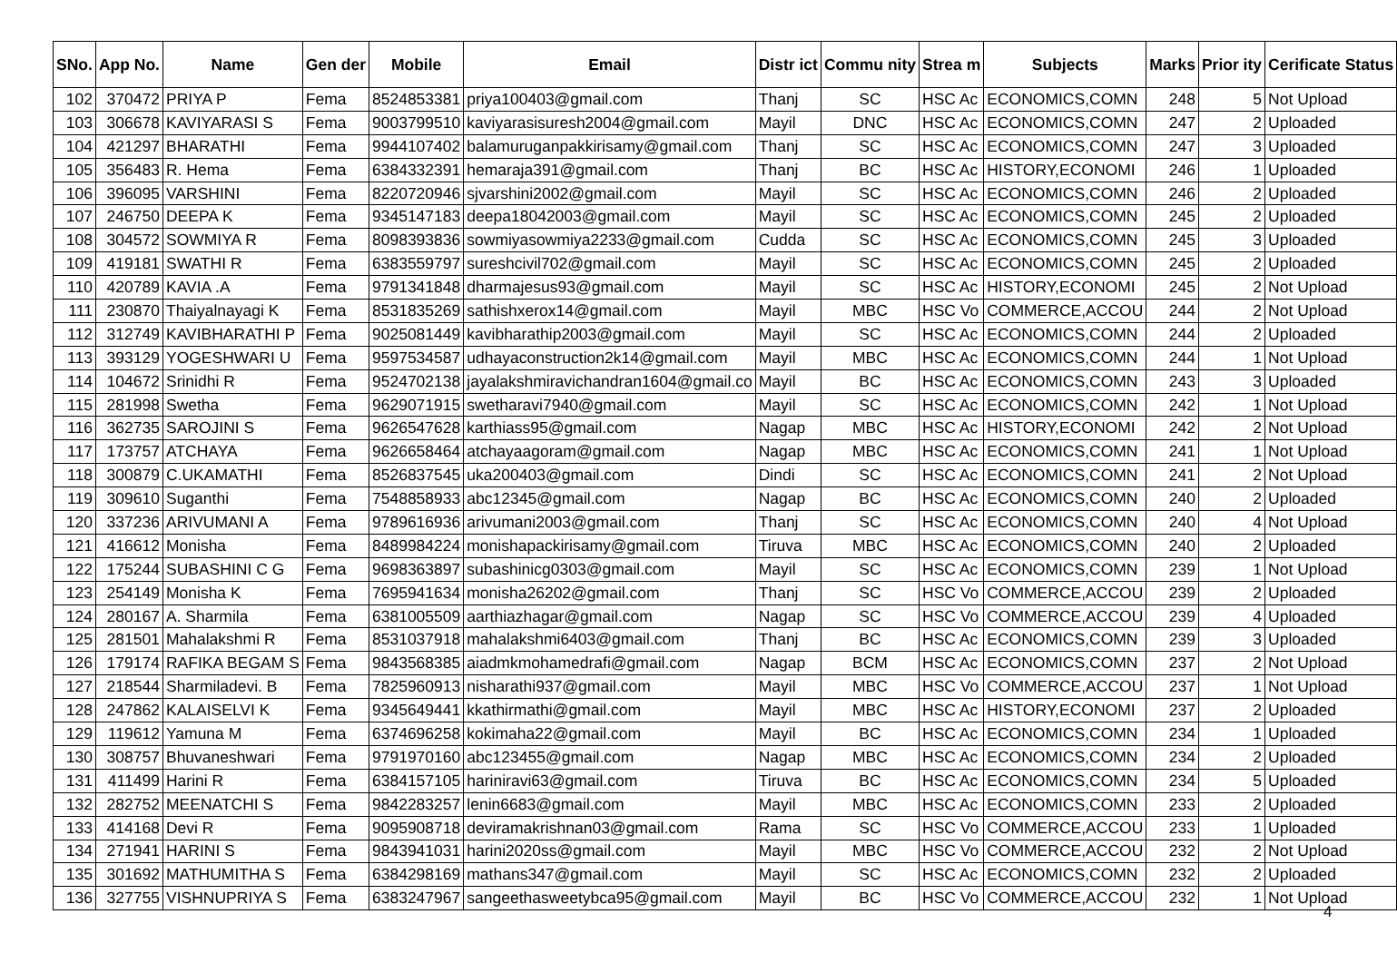| SNo. | App No. | Name | Gen der | Mobile | Email | Distr ict | Commu nity | Strea m | Subjects | Marks | Prior ity | Cerificate Status |
| --- | --- | --- | --- | --- | --- | --- | --- | --- | --- | --- | --- | --- |
| 102 | 370472 | PRIYA P | Fema | 8524853381 | priya100403@gmail.com | Thanj | SC | HSC Ac | ECONOMICS,COMN | 248 | 5 | Not Upload |
| 103 | 306678 | KAVIYARASI S | Fema | 9003799510 | kaviyarasisuresh2004@gmail.com | Mayil | DNC | HSC Ac | ECONOMICS,COMN | 247 | 2 | Uploaded |
| 104 | 421297 | BHARATHI | Fema | 9944107402 | balamuruganpakkirisamy@gmail.com | Thanj | SC | HSC Ac | ECONOMICS,COMN | 247 | 3 | Uploaded |
| 105 | 356483 | R. Hema | Fema | 6384332391 | hemaraja391@gmail.com | Thanj | BC | HSC Ac | HISTORY,ECONOMI | 246 | 1 | Uploaded |
| 106 | 396095 | VARSHINI | Fema | 8220720946 | sjvarshini2002@gmail.com | Mayil | SC | HSC Ac | ECONOMICS,COMN | 246 | 2 | Uploaded |
| 107 | 246750 | DEEPA K | Fema | 9345147183 | deepa18042003@gmail.com | Mayil | SC | HSC Ac | ECONOMICS,COMN | 245 | 2 | Uploaded |
| 108 | 304572 | SOWMIYA R | Fema | 8098393836 | sowmiyasowmiya2233@gmail.com | Cudda | SC | HSC Ac | ECONOMICS,COMN | 245 | 3 | Uploaded |
| 109 | 419181 | SWATHI R | Fema | 6383559797 | sureshcivil702@gmail.com | Mayil | SC | HSC Ac | ECONOMICS,COMN | 245 | 2 | Uploaded |
| 110 | 420789 | KAVIA .A | Fema | 9791341848 | dharmajesus93@gmail.com | Mayil | SC | HSC Ac | HISTORY,ECONOMI | 245 | 2 | Not Upload |
| 111 | 230870 | Thaiyalnayagi K | Fema | 8531835269 | sathishxerox14@gmail.com | Mayil | MBC | HSC Vo | COMMERCE,ACCOU | 244 | 2 | Not Upload |
| 112 | 312749 | KAVIBHARATHI P | Fema | 9025081449 | kavibharathip2003@gmail.com | Mayil | SC | HSC Ac | ECONOMICS,COMN | 244 | 2 | Uploaded |
| 113 | 393129 | YOGESHWARI U | Fema | 9597534587 | udhayaconstruction2k14@gmail.com | Mayil | MBC | HSC Ac | ECONOMICS,COMN | 244 | 1 | Not Upload |
| 114 | 104672 | Srinidhi R | Fema | 9524702138 | jayalakshmiravichandran1604@gmail.co | Mayil | BC | HSC Ac | ECONOMICS,COMN | 243 | 3 | Uploaded |
| 115 | 281998 | Swetha | Fema | 9629071915 | swetharavi7940@gmail.com | Mayil | SC | HSC Ac | ECONOMICS,COMN | 242 | 1 | Not Upload |
| 116 | 362735 | SAROJINI S | Fema | 9626547628 | karthiass95@gmail.com | Nagap | MBC | HSC Ac | HISTORY,ECONOMI | 242 | 2 | Not Upload |
| 117 | 173757 | ATCHAYA | Fema | 9626658464 | atchayaagoram@gmail.com | Nagap | MBC | HSC Ac | ECONOMICS,COMN | 241 | 1 | Not Upload |
| 118 | 300879 | C.UKAMATHI | Fema | 8526837545 | uka200403@gmail.com | Dindi | SC | HSC Ac | ECONOMICS,COMN | 241 | 2 | Not Upload |
| 119 | 309610 | Suganthi | Fema | 7548858933 | abc12345@gmail.com | Nagap | BC | HSC Ac | ECONOMICS,COMN | 240 | 2 | Uploaded |
| 120 | 337236 | ARIVUMANI A | Fema | 9789616936 | arivumani2003@gmail.com | Thanj | SC | HSC Ac | ECONOMICS,COMN | 240 | 4 | Not Upload |
| 121 | 416612 | Monisha | Fema | 8489984224 | monishapackirisamy@gmail.com | Tiruva | MBC | HSC Ac | ECONOMICS,COMN | 240 | 2 | Uploaded |
| 122 | 175244 | SUBASHINI C G | Fema | 9698363897 | subashinicg0303@gmail.com | Mayil | SC | HSC Ac | ECONOMICS,COMN | 239 | 1 | Not Upload |
| 123 | 254149 | Monisha K | Fema | 7695941634 | monisha26202@gmail.com | Thanj | SC | HSC Vo | COMMERCE,ACCOU | 239 | 2 | Uploaded |
| 124 | 280167 | A. Sharmila | Fema | 6381005509 | aarthiazhagar@gmail.com | Nagap | SC | HSC Vo | COMMERCE,ACCOU | 239 | 4 | Uploaded |
| 125 | 281501 | Mahalakshmi R | Fema | 8531037918 | mahalakshmi6403@gmail.com | Thanj | BC | HSC Ac | ECONOMICS,COMN | 239 | 3 | Uploaded |
| 126 | 179174 | RAFIKA BEGAM S | Fema | 9843568385 | aiadmkmohamedrafi@gmail.com | Nagap | BCM | HSC Ac | ECONOMICS,COMN | 237 | 2 | Not Upload |
| 127 | 218544 | Sharmiladevi. B | Fema | 7825960913 | nisharathi937@gmail.com | Mayil | MBC | HSC Vo | COMMERCE,ACCOU | 237 | 1 | Not Upload |
| 128 | 247862 | KALAISELVI K | Fema | 9345649441 | kkathirmathi@gmail.com | Mayil | MBC | HSC Ac | HISTORY,ECONOMI | 237 | 2 | Uploaded |
| 129 | 119612 | Yamuna M | Fema | 6374696258 | kokimaha22@gmail.com | Mayil | BC | HSC Ac | ECONOMICS,COMN | 234 | 1 | Uploaded |
| 130 | 308757 | Bhuvaneshwari | Fema | 9791970160 | abc123455@gmail.com | Nagap | MBC | HSC Ac | ECONOMICS,COMN | 234 | 2 | Uploaded |
| 131 | 411499 | Harini R | Fema | 6384157105 | hariniravi63@gmail.com | Tiruva | BC | HSC Ac | ECONOMICS,COMN | 234 | 5 | Uploaded |
| 132 | 282752 | MEENATCHI S | Fema | 9842283257 | lenin6683@gmail.com | Mayil | MBC | HSC Ac | ECONOMICS,COMN | 233 | 2 | Uploaded |
| 133 | 414168 | Devi R | Fema | 9095908718 | deviramakrishnan03@gmail.com | Rama | SC | HSC Vo | COMMERCE,ACCOU | 233 | 1 | Uploaded |
| 134 | 271941 | HARINI S | Fema | 9843941031 | harini2020ss@gmail.com | Mayil | MBC | HSC Vo | COMMERCE,ACCOU | 232 | 2 | Not Upload |
| 135 | 301692 | MATHUMITHA S | Fema | 6384298169 | mathans347@gmail.com | Mayil | SC | HSC Ac | ECONOMICS,COMN | 232 | 2 | Uploaded |
| 136 | 327755 | VISHNUPRIYA S | Fema | 6383247967 | sangeethasweetybca95@gmail.com | Mayil | BC | HSC Vo | COMMERCE,ACCOU | 232 | 1 | Not Upload |
4